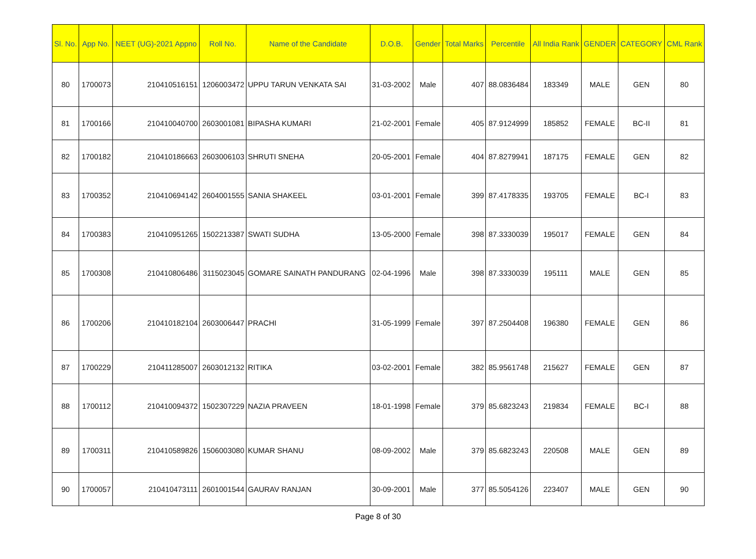| Sl. No. | App No. | NEET (UG)-2021 Appno | Roll No. | Name of the Candidate | D.O.B. | Gender | Total Marks | Percentile | All India Rank | GENDER | CATEGORY | CML Rank |
| --- | --- | --- | --- | --- | --- | --- | --- | --- | --- | --- | --- | --- |
| 80 | 1700073 | 210410516151 | 1206003472 | UPPU TARUN VENKATA SAI | 31-03-2002 | Male | 407 | 88.0836484 | 183349 | MALE | GEN | 80 |
| 81 | 1700166 | 210410040700 | 2603001081 | BIPASHA KUMARI | 21-02-2001 | Female | 405 | 87.9124999 | 185852 | FEMALE | BC-II | 81 |
| 82 | 1700182 | 210410186663 | 2603006103 | SHRUTI SNEHA | 20-05-2001 | Female | 404 | 87.8279941 | 187175 | FEMALE | GEN | 82 |
| 83 | 1700352 | 210410694142 | 2604001555 | SANIA SHAKEEL | 03-01-2001 | Female | 399 | 87.4178335 | 193705 | FEMALE | BC-I | 83 |
| 84 | 1700383 | 210410951265 | 1502213387 | SWATI SUDHA | 13-05-2000 | Female | 398 | 87.3330039 | 195017 | FEMALE | GEN | 84 |
| 85 | 1700308 | 210410806486 | 3115023045 | GOMARE SAINATH PANDURANG | 02-04-1996 | Male | 398 | 87.3330039 | 195111 | MALE | GEN | 85 |
| 86 | 1700206 | 210410182104 | 2603006447 | PRACHI | 31-05-1999 | Female | 397 | 87.2504408 | 196380 | FEMALE | GEN | 86 |
| 87 | 1700229 | 210411285007 | 2603012132 | RITIKA | 03-02-2001 | Female | 382 | 85.9561748 | 215627 | FEMALE | GEN | 87 |
| 88 | 1700112 | 210410094372 | 1502307229 | NAZIA PRAVEEN | 18-01-1998 | Female | 379 | 85.6823243 | 219834 | FEMALE | BC-I | 88 |
| 89 | 1700311 | 210410589826 | 1506003080 | KUMAR SHANU | 08-09-2002 | Male | 379 | 85.6823243 | 220508 | MALE | GEN | 89 |
| 90 | 1700057 | 210410473111 | 2601001544 | GAURAV RANJAN | 30-09-2001 | Male | 377 | 85.5054126 | 223407 | MALE | GEN | 90 |
Page 8 of 30